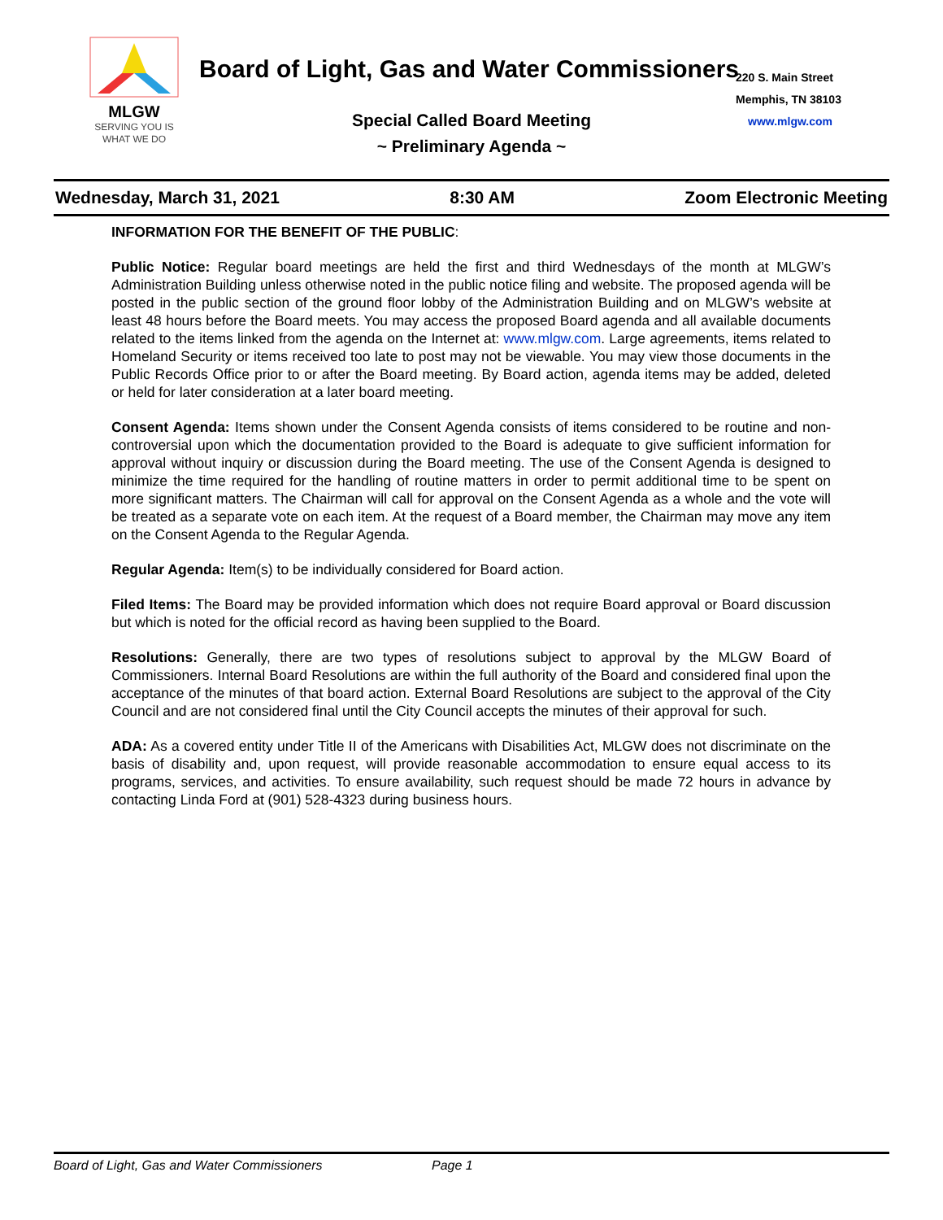MLGW
SERVING YOU IS
WHAT WE DO
Board of Light, Gas and Water Commissioners
220 S. Main Street
Memphis, TN 38103
www.mlgw.com
Special Called Board Meeting
~ Preliminary Agenda ~
Wednesday, March 31, 2021 8:30 AM Zoom Electronic Meeting
INFORMATION FOR THE BENEFIT OF THE PUBLIC:
Public Notice: Regular board meetings are held the first and third Wednesdays of the month at MLGW’s Administration Building unless otherwise noted in the public notice filing and website. The proposed agenda will be posted in the public section of the ground floor lobby of the Administration Building and on MLGW’s website at least 48 hours before the Board meets. You may access the proposed Board agenda and all available documents related to the items linked from the agenda on the Internet at: www.mlgw.com. Large agreements, items related to Homeland Security or items received too late to post may not be viewable. You may view those documents in the Public Records Office prior to or after the Board meeting. By Board action, agenda items may be added, deleted or held for later consideration at a later board meeting.
Consent Agenda: Items shown under the Consent Agenda consists of items considered to be routine and non-controversial upon which the documentation provided to the Board is adequate to give sufficient information for approval without inquiry or discussion during the Board meeting. The use of the Consent Agenda is designed to minimize the time required for the handling of routine matters in order to permit additional time to be spent on more significant matters. The Chairman will call for approval on the Consent Agenda as a whole and the vote will be treated as a separate vote on each item. At the request of a Board member, the Chairman may move any item on the Consent Agenda to the Regular Agenda.
Regular Agenda: Item(s) to be individually considered for Board action.
Filed Items: The Board may be provided information which does not require Board approval or Board discussion but which is noted for the official record as having been supplied to the Board.
Resolutions: Generally, there are two types of resolutions subject to approval by the MLGW Board of Commissioners. Internal Board Resolutions are within the full authority of the Board and considered final upon the acceptance of the minutes of that board action. External Board Resolutions are subject to the approval of the City Council and are not considered final until the City Council accepts the minutes of their approval for such.
ADA: As a covered entity under Title II of the Americans with Disabilities Act, MLGW does not discriminate on the basis of disability and, upon request, will provide reasonable accommodation to ensure equal access to its programs, services, and activities. To ensure availability, such request should be made 72 hours in advance by contacting Linda Ford at (901) 528-4323 during business hours.
Board of Light, Gas and Water Commissioners Page 1